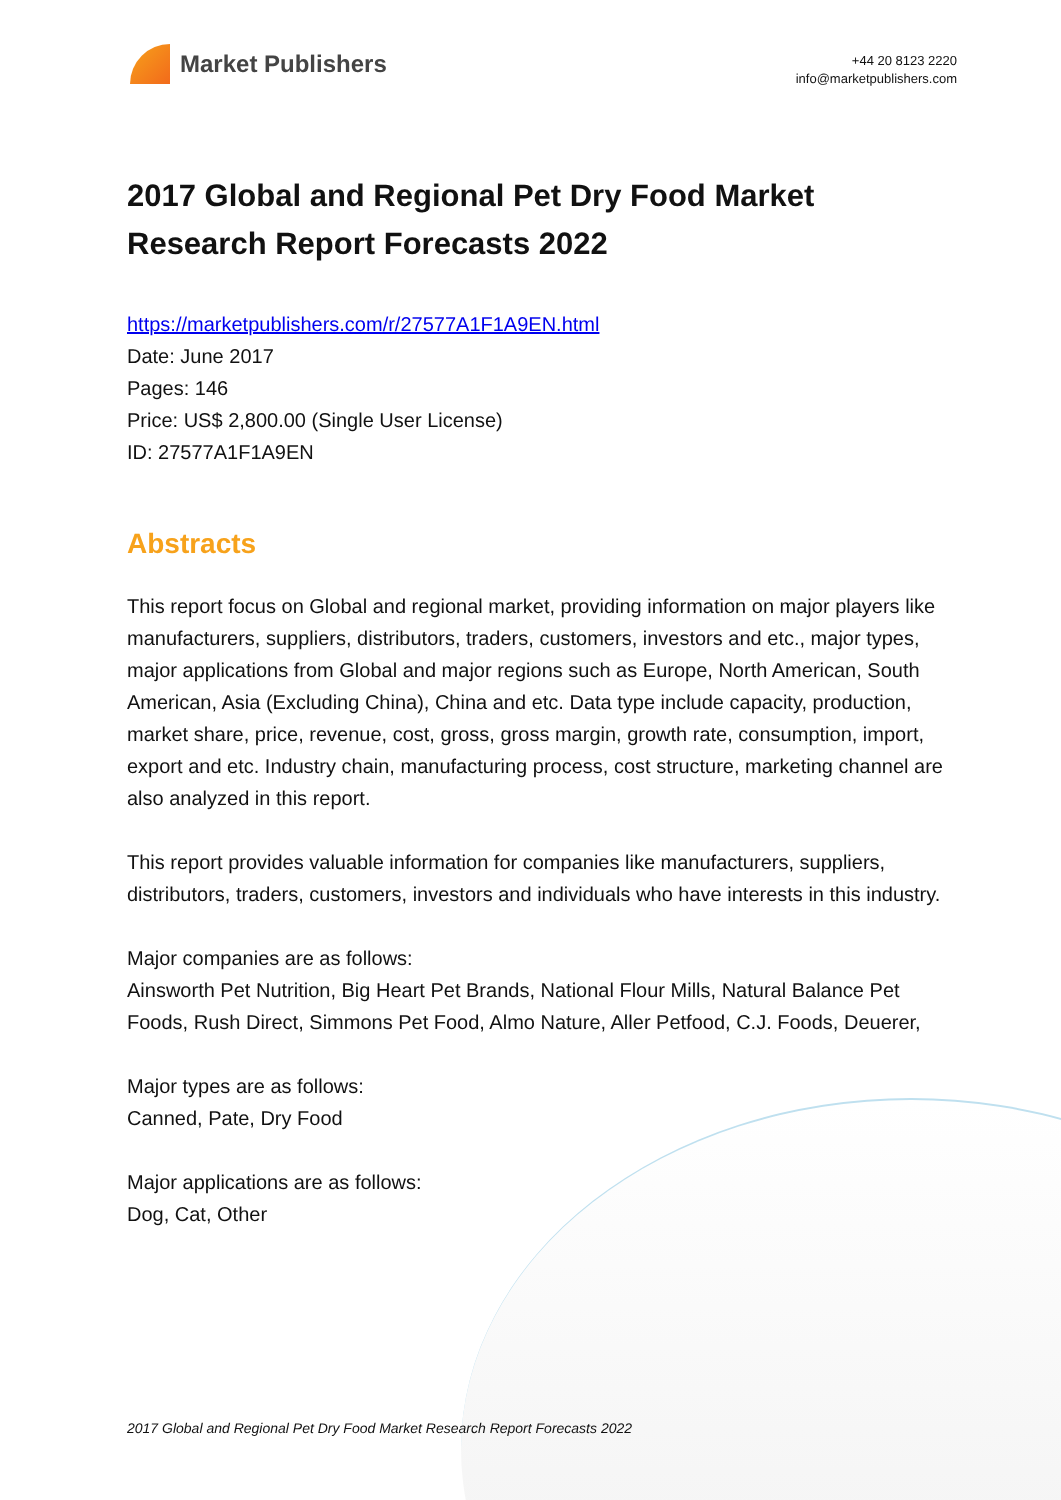Market Publishers
+44 20 8123 2220
info@marketpublishers.com
2017 Global and Regional Pet Dry Food Market Research Report Forecasts 2022
https://marketpublishers.com/r/27577A1F1A9EN.html
Date: June 2017
Pages: 146
Price: US$ 2,800.00 (Single User License)
ID: 27577A1F1A9EN
Abstracts
This report focus on Global and regional market, providing information on major players like manufacturers, suppliers, distributors, traders, customers, investors and etc., major types, major applications from Global and major regions such as Europe, North American, South American, Asia (Excluding China), China and etc. Data type include capacity, production, market share, price, revenue, cost, gross, gross margin, growth rate, consumption, import, export and etc. Industry chain, manufacturing process, cost structure, marketing channel are also analyzed in this report.
This report provides valuable information for companies like manufacturers, suppliers, distributors, traders, customers, investors and individuals who have interests in this industry.
Major companies are as follows:
Ainsworth Pet Nutrition, Big Heart Pet Brands, National Flour Mills, Natural Balance Pet Foods, Rush Direct, Simmons Pet Food, Almo Nature, Aller Petfood, C.J. Foods, Deuerer,
Major types are as follows:
Canned, Pate, Dry Food
Major applications are as follows:
Dog, Cat, Other
2017 Global and Regional Pet Dry Food Market Research Report Forecasts 2022